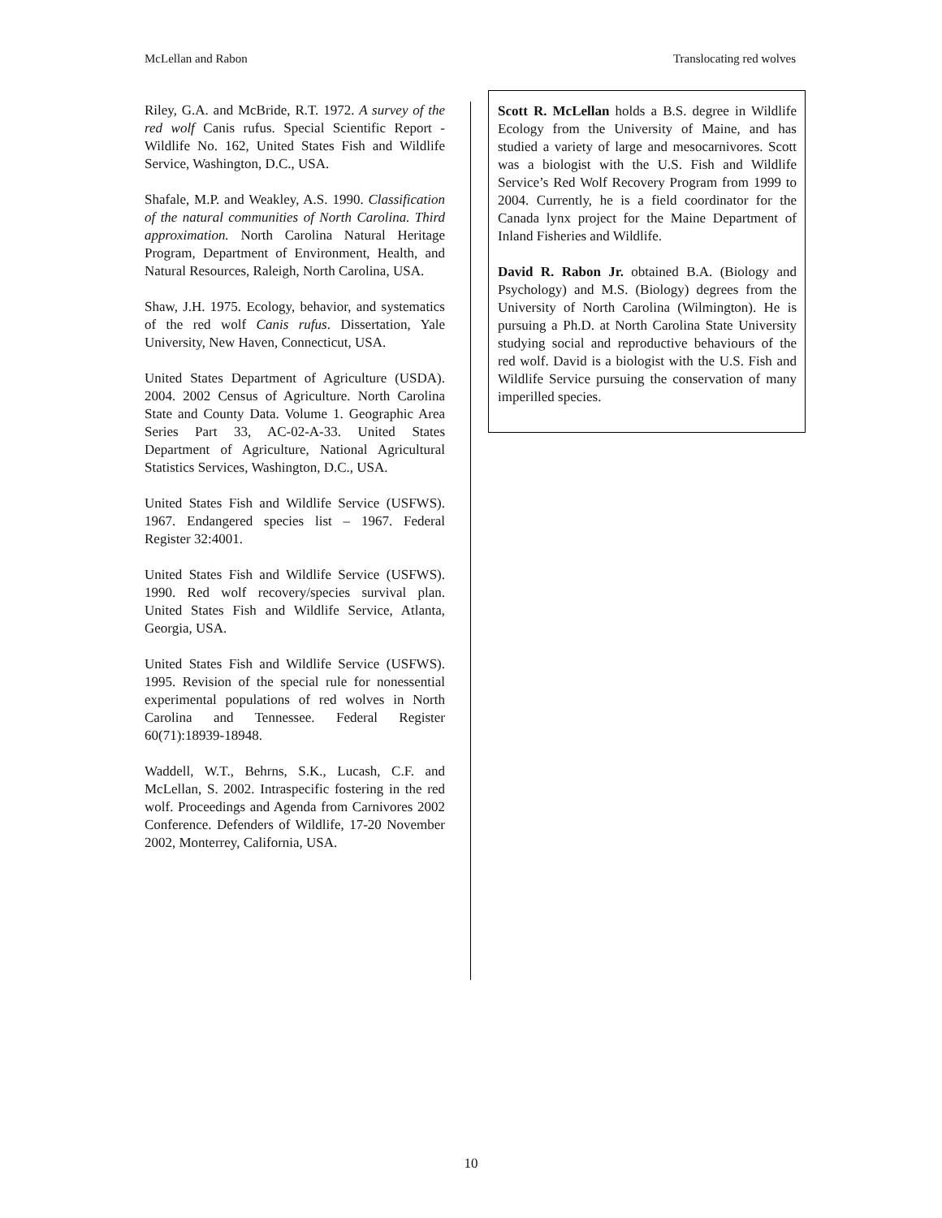McLellan and Rabon Translocating red wolves
Riley, G.A. and McBride, R.T. 1972. A survey of the red wolf Canis rufus. Special Scientific Report - Wildlife No. 162, United States Fish and Wildlife Service, Washington, D.C., USA.
Shafale, M.P. and Weakley, A.S. 1990. Classification of the natural communities of North Carolina. Third approximation. North Carolina Natural Heritage Program, Department of Environment, Health, and Natural Resources, Raleigh, North Carolina, USA.
Shaw, J.H. 1975. Ecology, behavior, and systematics of the red wolf Canis rufus. Dissertation, Yale University, New Haven, Connecticut, USA.
United States Department of Agriculture (USDA). 2004. 2002 Census of Agriculture. North Carolina State and County Data. Volume 1. Geographic Area Series Part 33, AC-02-A-33. United States Department of Agriculture, National Agricultural Statistics Services, Washington, D.C., USA.
United States Fish and Wildlife Service (USFWS). 1967. Endangered species list – 1967. Federal Register 32:4001.
United States Fish and Wildlife Service (USFWS). 1990. Red wolf recovery/species survival plan. United States Fish and Wildlife Service, Atlanta, Georgia, USA.
United States Fish and Wildlife Service (USFWS). 1995. Revision of the special rule for nonessential experimental populations of red wolves in North Carolina and Tennessee. Federal Register 60(71):18939-18948.
Waddell, W.T., Behrns, S.K., Lucash, C.F. and McLellan, S. 2002. Intraspecific fostering in the red wolf. Proceedings and Agenda from Carnivores 2002 Conference. Defenders of Wildlife, 17-20 November 2002, Monterrey, California, USA.
Scott R. McLellan holds a B.S. degree in Wildlife Ecology from the University of Maine, and has studied a variety of large and mesocarnivores. Scott was a biologist with the U.S. Fish and Wildlife Service’s Red Wolf Recovery Program from 1999 to 2004. Currently, he is a field coordinator for the Canada lynx project for the Maine Department of Inland Fisheries and Wildlife.
David R. Rabon Jr. obtained B.A. (Biology and Psychology) and M.S. (Biology) degrees from the University of North Carolina (Wilmington). He is pursuing a Ph.D. at North Carolina State University studying social and reproductive behaviours of the red wolf. David is a biologist with the U.S. Fish and Wildlife Service pursuing the conservation of many imperilled species.
10